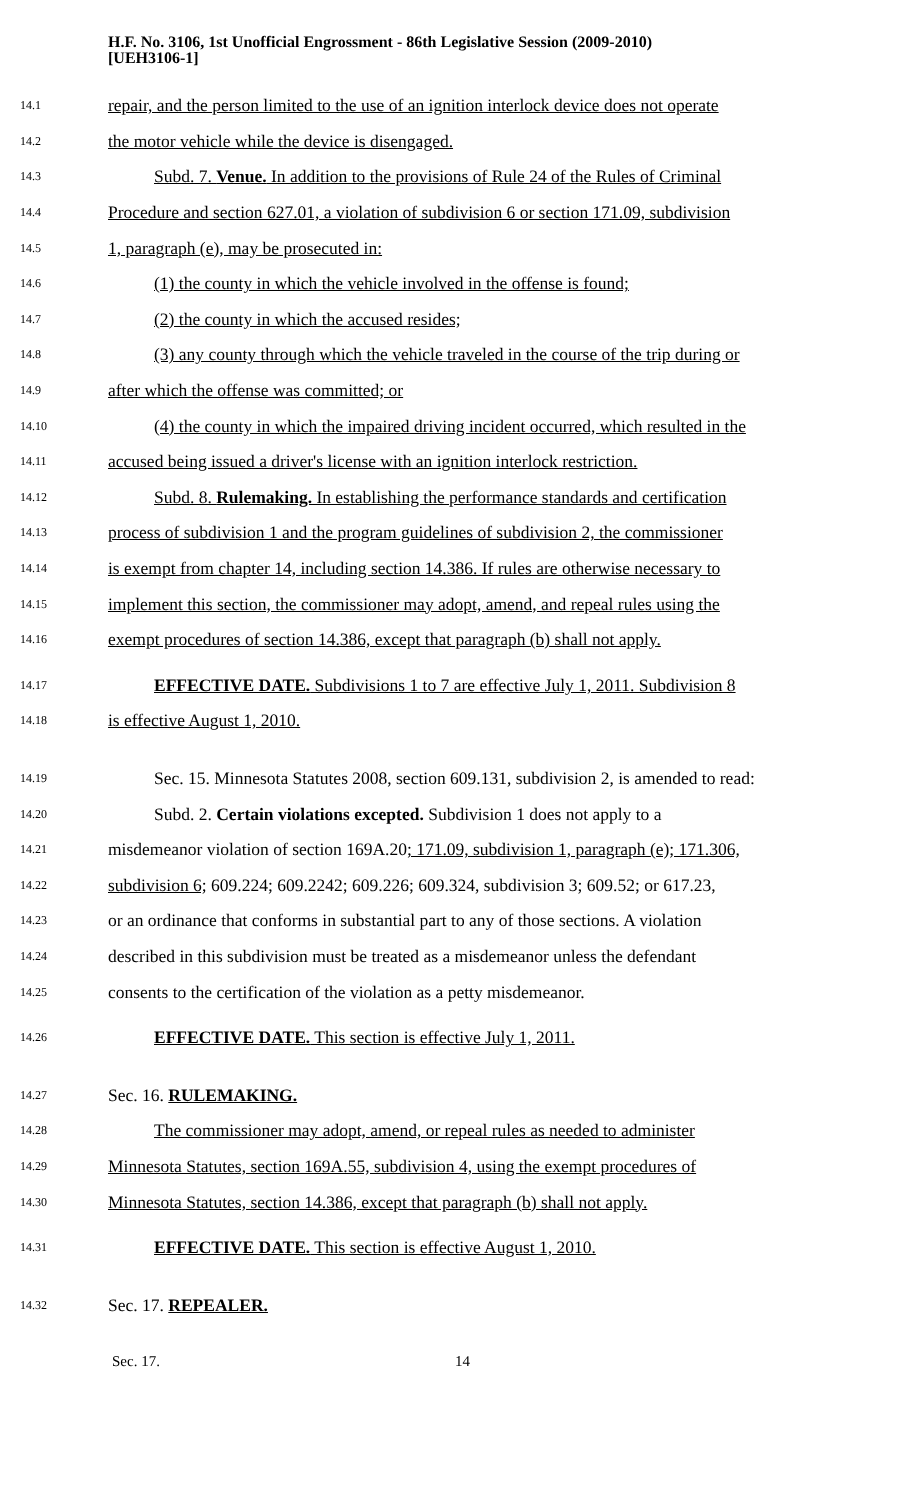H.F. No. 3106, 1st Unofficial Engrossment - 86th Legislative Session (2009-2010)
[UEH3106-1]
14.1 repair, and the person limited to the use of an ignition interlock device does not operate
14.2 the motor vehicle while the device is disengaged.
14.3 Subd. 7. Venue. In addition to the provisions of Rule 24 of the Rules of Criminal
14.4 Procedure and section 627.01, a violation of subdivision 6 or section 171.09, subdivision
14.5 1, paragraph (e), may be prosecuted in:
14.6 (1) the county in which the vehicle involved in the offense is found;
14.7 (2) the county in which the accused resides;
14.8 (3) any county through which the vehicle traveled in the course of the trip during or
14.9 after which the offense was committed; or
14.10 (4) the county in which the impaired driving incident occurred, which resulted in the
14.11 accused being issued a driver's license with an ignition interlock restriction.
14.12 Subd. 8. Rulemaking. In establishing the performance standards and certification
14.13 process of subdivision 1 and the program guidelines of subdivision 2, the commissioner
14.14 is exempt from chapter 14, including section 14.386. If rules are otherwise necessary to
14.15 implement this section, the commissioner may adopt, amend, and repeal rules using the
14.16 exempt procedures of section 14.386, except that paragraph (b) shall not apply.
14.17 EFFECTIVE DATE. Subdivisions 1 to 7 are effective July 1, 2011. Subdivision 8
14.18 is effective August 1, 2010.
14.19 Sec. 15. Minnesota Statutes 2008, section 609.131, subdivision 2, is amended to read:
14.20 Subd. 2. Certain violations excepted. Subdivision 1 does not apply to a
14.21 misdemeanor violation of section 169A.20; 171.09, subdivision 1, paragraph (e); 171.306,
14.22 subdivision 6; 609.224; 609.2242; 609.226; 609.324, subdivision 3; 609.52; or 617.23,
14.23 or an ordinance that conforms in substantial part to any of those sections. A violation
14.24 described in this subdivision must be treated as a misdemeanor unless the defendant
14.25 consents to the certification of the violation as a petty misdemeanor.
14.26 EFFECTIVE DATE. This section is effective July 1, 2011.
14.27 Sec. 16. RULEMAKING.
14.28 The commissioner may adopt, amend, or repeal rules as needed to administer
14.29 Minnesota Statutes, section 169A.55, subdivision 4, using the exempt procedures of
14.30 Minnesota Statutes, section 14.386, except that paragraph (b) shall not apply.
14.31 EFFECTIVE DATE. This section is effective August 1, 2010.
14.32 Sec. 17. REPEALER.
Sec. 17. 14